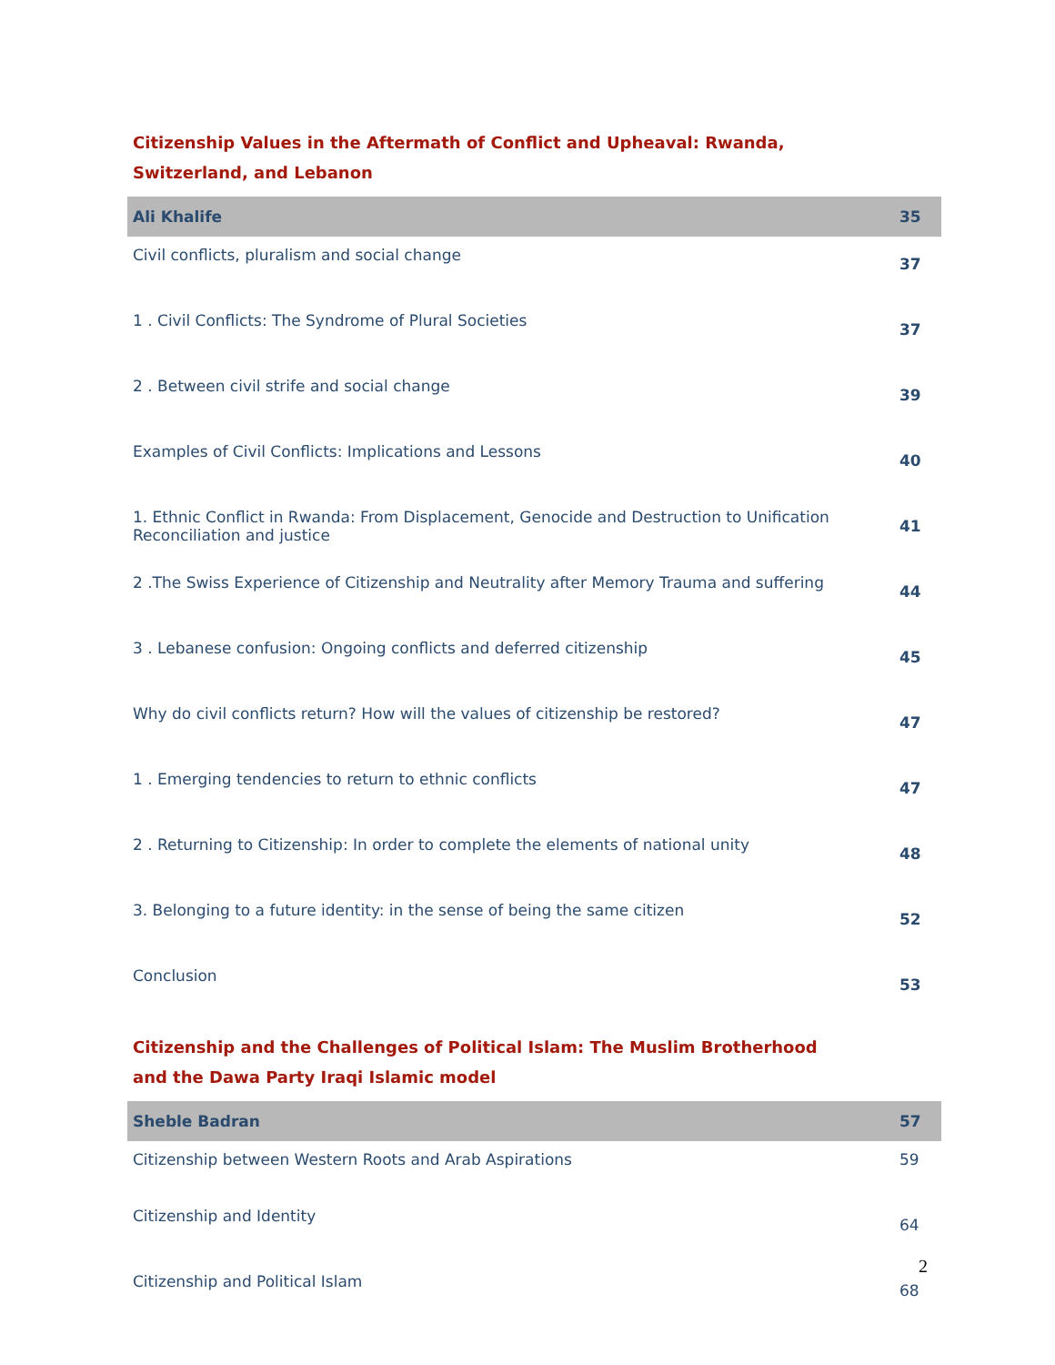Citizenship Values in the Aftermath of Conflict and Upheaval: Rwanda, Switzerland, and Lebanon
| Ali Khalife | 35 |
| Civil conflicts, pluralism and social change | 37 |
| 1 . Civil Conflicts: The Syndrome of Plural Societies | 37 |
| 2 . Between civil strife and social change | 39 |
| Examples of Civil Conflicts: Implications and Lessons | 40 |
| 1. Ethnic Conflict in Rwanda: From Displacement, Genocide and Destruction to Unification Reconciliation and justice | 41 |
| 2 .The Swiss Experience of Citizenship and Neutrality after Memory Trauma and suffering | 44 |
| 3 . Lebanese confusion: Ongoing conflicts and deferred citizenship | 45 |
| Why do civil conflicts return? How will the values of citizenship be restored? | 47 |
| 1 . Emerging tendencies to return to ethnic conflicts | 47 |
| 2 . Returning to Citizenship: In order to complete the elements of national unity | 48 |
| 3. Belonging to a future identity: in the sense of being the same citizen | 52 |
| Conclusion | 53 |
Citizenship and the Challenges of Political Islam: The Muslim Brotherhood and the Dawa Party Iraqi Islamic model
| Sheble Badran | 57 |
| Citizenship between Western Roots and Arab Aspirations | 59 |
| Citizenship and Identity | 64 |
| Citizenship and Political Islam | 68 |
2